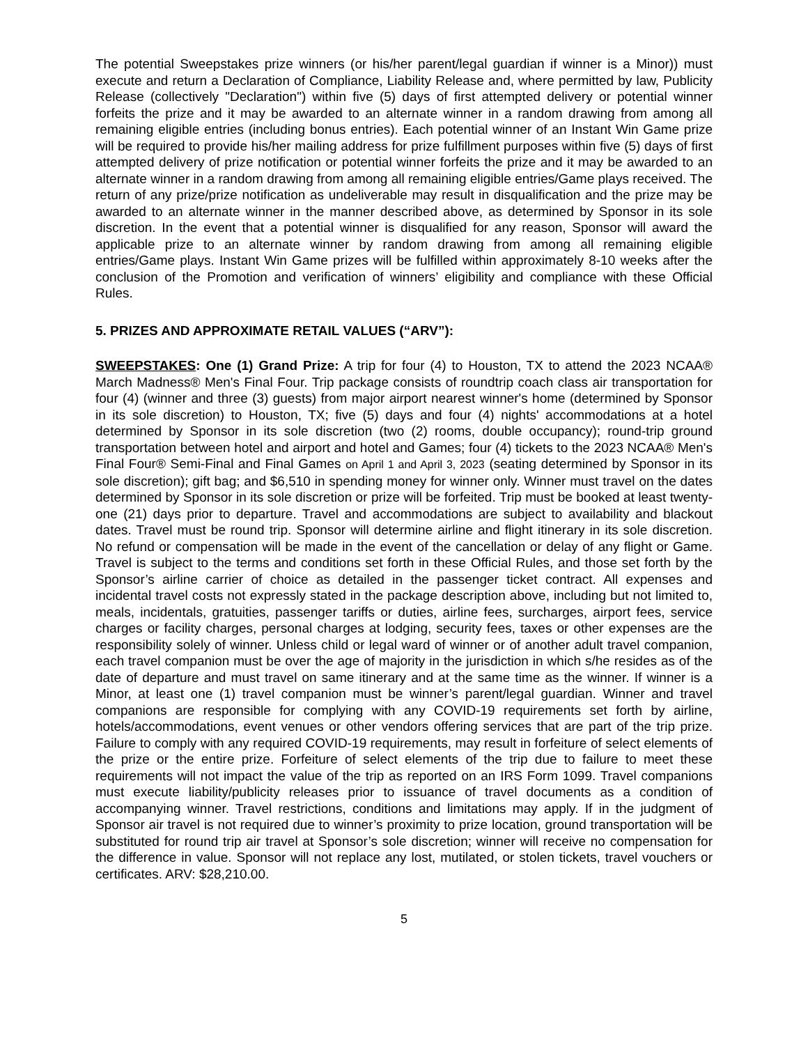The potential Sweepstakes prize winners (or his/her parent/legal guardian if winner is a Minor)) must execute and return a Declaration of Compliance, Liability Release and, where permitted by law, Publicity Release (collectively "Declaration") within five (5) days of first attempted delivery or potential winner forfeits the prize and it may be awarded to an alternate winner in a random drawing from among all remaining eligible entries (including bonus entries). Each potential winner of an Instant Win Game prize will be required to provide his/her mailing address for prize fulfillment purposes within five (5) days of first attempted delivery of prize notification or potential winner forfeits the prize and it may be awarded to an alternate winner in a random drawing from among all remaining eligible entries/Game plays received. The return of any prize/prize notification as undeliverable may result in disqualification and the prize may be awarded to an alternate winner in the manner described above, as determined by Sponsor in its sole discretion. In the event that a potential winner is disqualified for any reason, Sponsor will award the applicable prize to an alternate winner by random drawing from among all remaining eligible entries/Game plays. Instant Win Game prizes will be fulfilled within approximately 8-10 weeks after the conclusion of the Promotion and verification of winners’ eligibility and compliance with these Official Rules.
5. PRIZES AND APPROXIMATE RETAIL VALUES (“ARV”):
SWEEPSTAKES: One (1) Grand Prize: A trip for four (4) to Houston, TX to attend the 2023 NCAA® March Madness® Men's Final Four. Trip package consists of roundtrip coach class air transportation for four (4) (winner and three (3) guests) from major airport nearest winner's home (determined by Sponsor in its sole discretion) to Houston, TX; five (5) days and four (4) nights' accommodations at a hotel determined by Sponsor in its sole discretion (two (2) rooms, double occupancy); round-trip ground transportation between hotel and airport and hotel and Games; four (4) tickets to the 2023 NCAA® Men's Final Four® Semi-Final and Final Games on April 1 and April 3, 2023 (seating determined by Sponsor in its sole discretion); gift bag; and $6,510 in spending money for winner only. Winner must travel on the dates determined by Sponsor in its sole discretion or prize will be forfeited. Trip must be booked at least twenty-one (21) days prior to departure. Travel and accommodations are subject to availability and blackout dates. Travel must be round trip. Sponsor will determine airline and flight itinerary in its sole discretion. No refund or compensation will be made in the event of the cancellation or delay of any flight or Game. Travel is subject to the terms and conditions set forth in these Official Rules, and those set forth by the Sponsor’s airline carrier of choice as detailed in the passenger ticket contract. All expenses and incidental travel costs not expressly stated in the package description above, including but not limited to, meals, incidentals, gratuities, passenger tariffs or duties, airline fees, surcharges, airport fees, service charges or facility charges, personal charges at lodging, security fees, taxes or other expenses are the responsibility solely of winner. Unless child or legal ward of winner or of another adult travel companion, each travel companion must be over the age of majority in the jurisdiction in which s/he resides as of the date of departure and must travel on same itinerary and at the same time as the winner. If winner is a Minor, at least one (1) travel companion must be winner’s parent/legal guardian. Winner and travel companions are responsible for complying with any COVID-19 requirements set forth by airline, hotels/accommodations, event venues or other vendors offering services that are part of the trip prize. Failure to comply with any required COVID-19 requirements, may result in forfeiture of select elements of the prize or the entire prize. Forfeiture of select elements of the trip due to failure to meet these requirements will not impact the value of the trip as reported on an IRS Form 1099. Travel companions must execute liability/publicity releases prior to issuance of travel documents as a condition of accompanying winner. Travel restrictions, conditions and limitations may apply. If in the judgment of Sponsor air travel is not required due to winner’s proximity to prize location, ground transportation will be substituted for round trip air travel at Sponsor’s sole discretion; winner will receive no compensation for the difference in value. Sponsor will not replace any lost, mutilated, or stolen tickets, travel vouchers or certificates. ARV: $28,210.00.
5